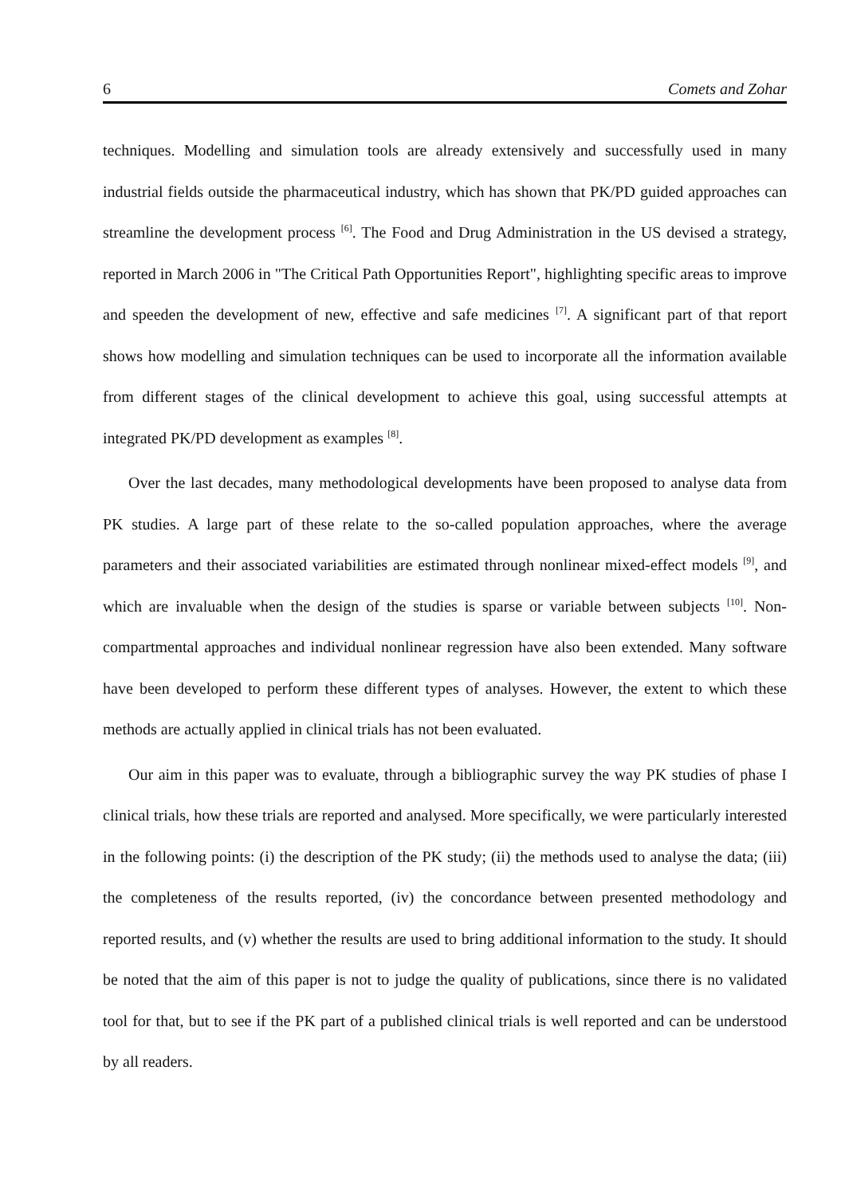6 Comets and Zohar
techniques. Modelling and simulation tools are already extensively and successfully used in many industrial fields outside the pharmaceutical industry, which has shown that PK/PD guided approaches can streamline the development process <sup>[6]</sup>. The Food and Drug Administration in the US devised a strategy, reported in March 2006 in "The Critical Path Opportunities Report", highlighting specific areas to improve and speeden the development of new, effective and safe medicines <sup>[7]</sup>. A significant part of that report shows how modelling and simulation techniques can be used to incorporate all the information available from different stages of the clinical development to achieve this goal, using successful attempts at integrated PK/PD development as examples <sup>[8]</sup>.
Over the last decades, many methodological developments have been proposed to analyse data from PK studies. A large part of these relate to the so-called population approaches, where the average parameters and their associated variabilities are estimated through nonlinear mixed-effect models <sup>[9]</sup>, and which are invaluable when the design of the studies is sparse or variable between subjects <sup>[10]</sup>. Non-compartmental approaches and individual nonlinear regression have also been extended. Many software have been developed to perform these different types of analyses. However, the extent to which these methods are actually applied in clinical trials has not been evaluated.
Our aim in this paper was to evaluate, through a bibliographic survey the way PK studies of phase I clinical trials, how these trials are reported and analysed. More specifically, we were particularly interested in the following points: (i) the description of the PK study; (ii) the methods used to analyse the data; (iii) the completeness of the results reported, (iv) the concordance between presented methodology and reported results, and (v) whether the results are used to bring additional information to the study. It should be noted that the aim of this paper is not to judge the quality of publications, since there is no validated tool for that, but to see if the PK part of a published clinical trials is well reported and can be understood by all readers.